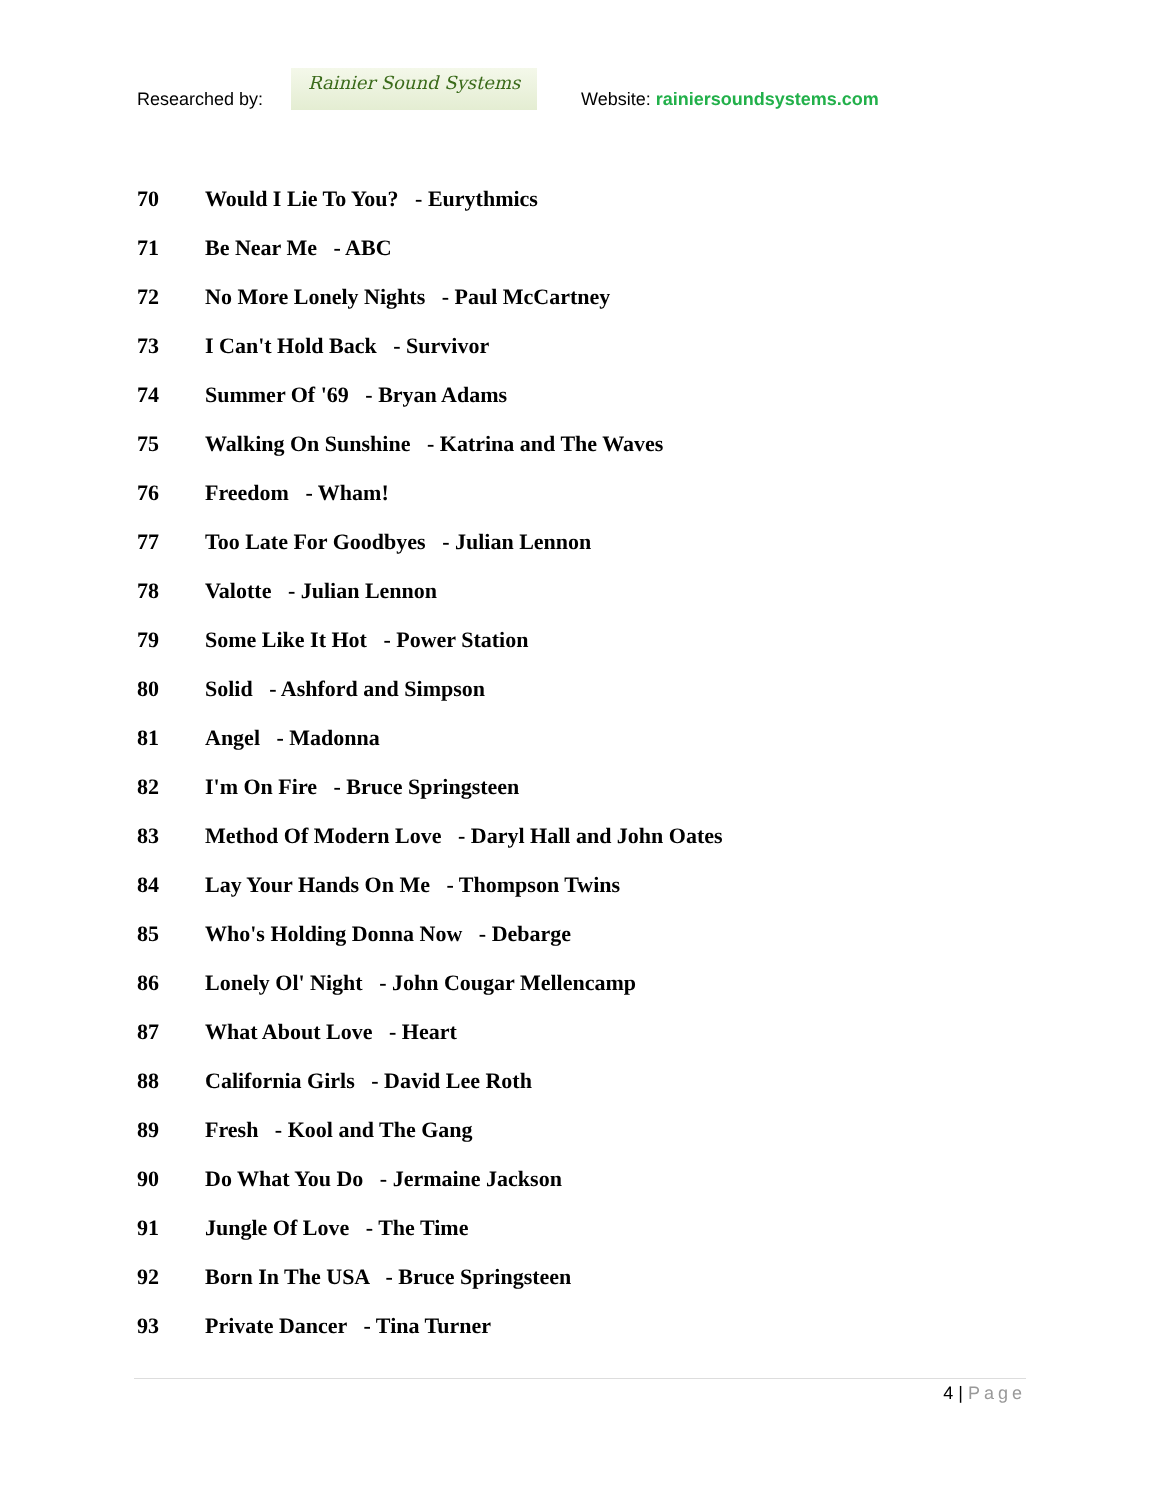Researched by:
Rainier Sound Systems
Website: rainiersoundsystems.com
70 Would I Lie To You? - Eurythmics
71 Be Near Me - ABC
72 No More Lonely Nights - Paul McCartney
73 I Can't Hold Back - Survivor
74 Summer Of '69 - Bryan Adams
75 Walking On Sunshine - Katrina and The Waves
76 Freedom - Wham!
77 Too Late For Goodbyes - Julian Lennon
78 Valotte - Julian Lennon
79 Some Like It Hot - Power Station
80 Solid - Ashford and Simpson
81 Angel - Madonna
82 I'm On Fire - Bruce Springsteen
83 Method Of Modern Love - Daryl Hall and John Oates
84 Lay Your Hands On Me - Thompson Twins
85 Who's Holding Donna Now - Debarge
86 Lonely Ol' Night - John Cougar Mellencamp
87 What About Love - Heart
88 California Girls - David Lee Roth
89 Fresh - Kool and The Gang
90 Do What You Do - Jermaine Jackson
91 Jungle Of Love - The Time
92 Born In The USA - Bruce Springsteen
93 Private Dancer - Tina Turner
4 | Page